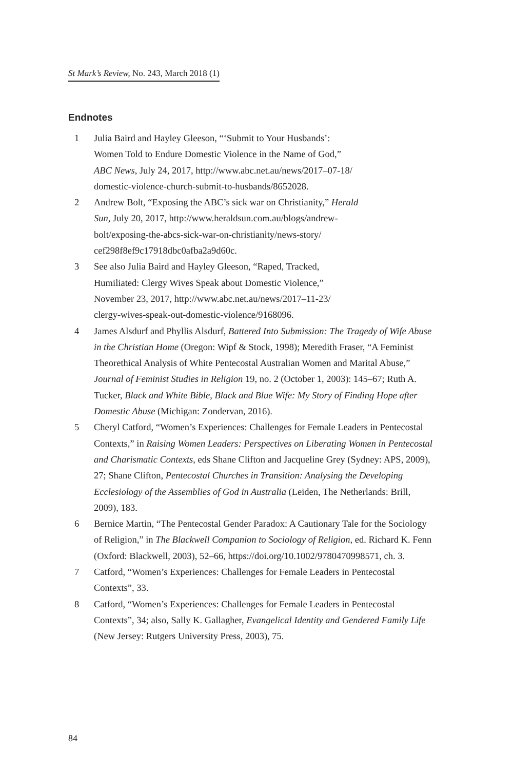St Mark’s Review, No. 243, March 2018 (1)
Endnotes
1 Julia Baird and Hayley Gleeson, “‘Submit to Your Husbands’:
Women Told to Endure Domestic Violence in the Name of God,”
ABC News, July 24, 2017, http://www.abc.net.au/news/2017–07-18/
domestic-violence-church-submit-to-husbands/8652028.
2 Andrew Bolt, “Exposing the ABC’s sick war on Christianity,” Herald
Sun, July 20, 2017, http://www.heraldsun.com.au/blogs/andrew-
bolt/exposing-the-abcs-sick-war-on-christianity/news-story/
cef298f8ef9c17918dbc0afba2a9d60c.
3 See also Julia Baird and Hayley Gleeson, “Raped, Tracked,
Humiliated: Clergy Wives Speak about Domestic Violence,”
November 23, 2017, http://www.abc.net.au/news/2017–11-23/
clergy-wives-speak-out-domestic-violence/9168096.
4 James Alsdurf and Phyllis Alsdurf, Battered Into Submission: The Tragedy of Wife Abuse in the Christian Home (Oregon: Wipf & Stock, 1998); Meredith Fraser, “A Feminist Theorethical Analysis of White Pentecostal Australian Women and Marital Abuse,” Journal of Feminist Studies in Religion 19, no. 2 (October 1, 2003): 145–67; Ruth A. Tucker, Black and White Bible, Black and Blue Wife: My Story of Finding Hope after Domestic Abuse (Michigan: Zondervan, 2016).
5 Cheryl Catford, “Women’s Experiences: Challenges for Female Leaders in Pentecostal Contexts,” in Raising Women Leaders: Perspectives on Liberating Women in Pentecostal and Charismatic Contexts, eds Shane Clifton and Jacqueline Grey (Sydney: APS, 2009), 27; Shane Clifton, Pentecostal Churches in Transition: Analysing the Developing Ecclesiology of the Assemblies of God in Australia (Leiden, The Netherlands: Brill, 2009), 183.
6 Bernice Martin, “The Pentecostal Gender Paradox: A Cautionary Tale for the Sociology of Religion,” in The Blackwell Companion to Sociology of Religion, ed. Richard K. Fenn (Oxford: Blackwell, 2003), 52–66, https://doi.org/10.1002/9780470998571, ch. 3.
7 Catford, “Women’s Experiences: Challenges for Female Leaders in Pentecostal Contexts”, 33.
8 Catford, “Women’s Experiences: Challenges for Female Leaders in Pentecostal Contexts”, 34; also, Sally K. Gallagher, Evangelical Identity and Gendered Family Life (New Jersey: Rutgers University Press, 2003), 75.
84